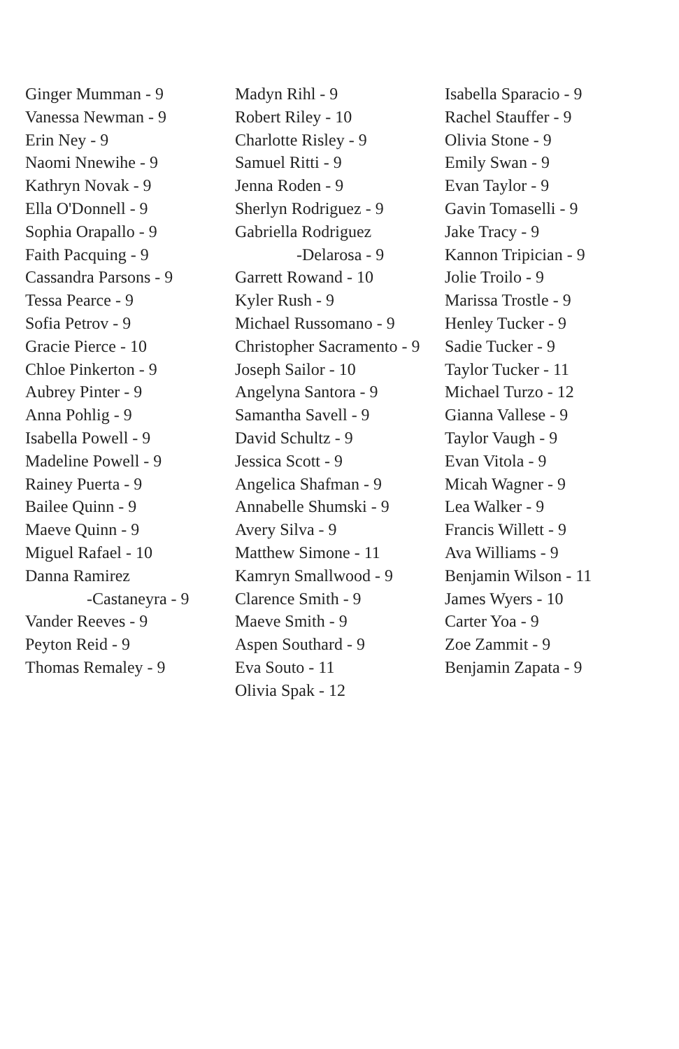Ginger Mumman - 9
Vanessa Newman - 9
Erin Ney - 9
Naomi Nnewihe - 9
Kathryn Novak - 9
Ella O'Donnell - 9
Sophia Orapallo - 9
Faith Pacquing - 9
Cassandra Parsons - 9
Tessa Pearce - 9
Sofia Petrov - 9
Gracie Pierce - 10
Chloe Pinkerton - 9
Aubrey Pinter - 9
Anna Pohlig - 9
Isabella Powell - 9
Madeline Powell - 9
Rainey Puerta - 9
Bailee Quinn - 9
Maeve Quinn - 9
Miguel Rafael - 10
Danna Ramirez
-Castaneyra - 9
Vander Reeves - 9
Peyton Reid - 9
Thomas Remaley - 9
Madyn Rihl - 9
Robert Riley - 10
Charlotte Risley - 9
Samuel Ritti - 9
Jenna Roden - 9
Sherlyn Rodriguez - 9
Gabriella Rodriguez
-Delarosa - 9
Garrett Rowand - 10
Kyler Rush - 9
Michael Russomano - 9
Christopher Sacramento - 9
Joseph Sailor - 10
Angelyna Santora - 9
Samantha Savell - 9
David Schultz - 9
Jessica Scott - 9
Angelica Shafman - 9
Annabelle Shumski - 9
Avery Silva - 9
Matthew Simone - 11
Kamryn Smallwood - 9
Clarence Smith - 9
Maeve Smith - 9
Aspen Southard - 9
Eva Souto - 11
Olivia Spak - 12
Isabella Sparacio - 9
Rachel Stauffer - 9
Olivia Stone - 9
Emily Swan - 9
Evan Taylor - 9
Gavin Tomaselli - 9
Jake Tracy - 9
Kannon Tripician - 9
Jolie Troilo - 9
Marissa Trostle - 9
Henley Tucker - 9
Sadie Tucker - 9
Taylor Tucker - 11
Michael Turzo - 12
Gianna Vallese - 9
Taylor Vaugh - 9
Evan Vitola - 9
Micah Wagner - 9
Lea Walker - 9
Francis Willett - 9
Ava Williams - 9
Benjamin Wilson - 11
James Wyers - 10
Carter Yoa - 9
Zoe Zammit - 9
Benjamin Zapata - 9